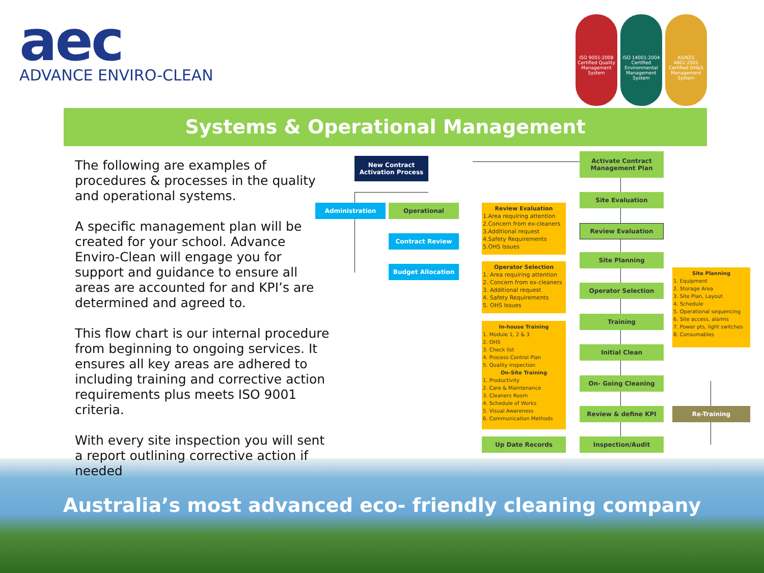aec
ADVANCE ENVIRO-CLEAN
ISO 9001:2008 Certified Quality Management System
ISO 14001:2004 Certified Environmental Management System
AS/NZS 4801:2001 Certified OH&S Management System
Systems & Operational Management
The following are examples of procedures & processes in the quality and operational systems.
A specific management plan will be created for your school. Advance Enviro-Clean will engage you for support and guidance to ensure all areas are accounted for and KPI’s are determined and agreed to.
This flow chart is our internal procedure from beginning to ongoing services. It ensures all key areas are adhered to including training and corrective action requirements plus meets ISO 9001 criteria.
With every site inspection you will sent a report outlining corrective action if needed
New Contract
Activation Process
Administration Operational
Contract Review
Budget Allocation
Activate Contract
Management Plan
Site Evaluation
Review Evaluation
Site Planning
Operator Selection
Training
Initial Clean
On- Going Cleaning
Review & define KPI
Inspection/Audit
Up Date Records
Re-Training
Review Evaluation
1.Area requiring attention
2.Concern from ex-cleaners
3.Additional request
4.Safety Requirements
5.OHS Issues
Operator Selection
1. Area requiring attention
2. Concern from ex-cleaners
3. Additional request
4. Safety Requirements
5. OHS Issues
In-house Training
1. Module 1, 2 & 3
2. OHS
3. Check list
4. Process Control Plan
5. Quality inspection
On-Site Training
1. Productivity
2. Care & Maintenance
3. Cleaners Room
4. Schedule of Works
5. Visual Awareness
6. Communication Methods
Site Planning
1. Equipment
2. Storage Area
3. Site Plan, Layout
4. Schedule
5. Operational sequencing
6. Site access, alarms
7. Power pts, light switches
8. Consumables
Australia’s most advanced eco- friendly cleaning company